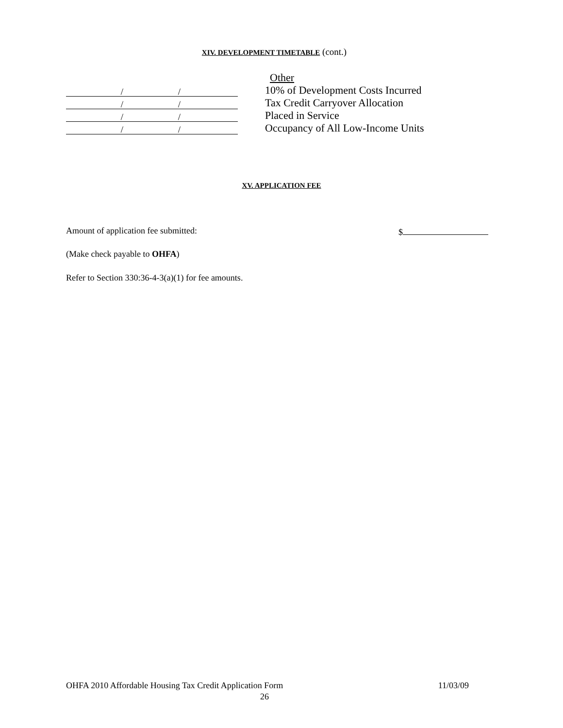XIV. DEVELOPMENT TIMETABLE (cont.)
Other
/ /
10% of Development Costs Incurred
/ /
Tax Credit Carryover Allocation
/ /
Placed in Service
/ /
Occupancy of All Low-Income Units
XV. APPLICATION FEE
Amount of application fee submitted: $
(Make check payable to OHFA)
Refer to Section 330:36-4-3(a)(1) for fee amounts.
OHFA 2010 Affordable Housing Tax Credit Application Form 11/03/09
26